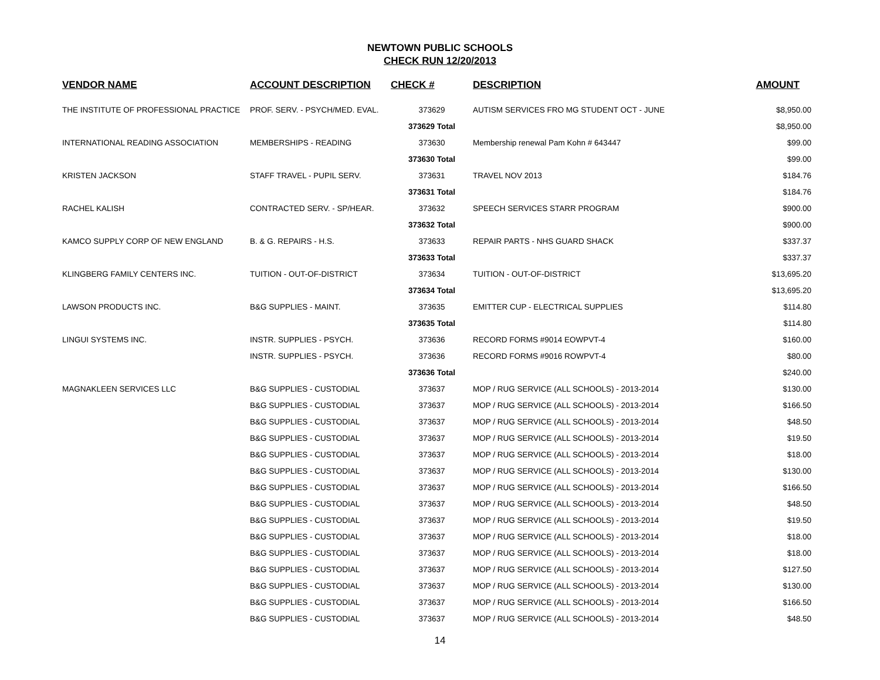NEWTOWN PUBLIC SCHOOLS
CHECK RUN 12/20/2013
| VENDOR NAME | ACCOUNT DESCRIPTION | CHECK # | DESCRIPTION | AMOUNT |
| --- | --- | --- | --- | --- |
| THE INSTITUTE OF PROFESSIONAL PRACTICE | PROF. SERV. - PSYCH/MED. EVAL. | 373629 | AUTISM SERVICES FRO MG STUDENT OCT - JUNE | $8,950.00 |
| | | 373629 Total | | $8,950.00 |
| INTERNATIONAL READING ASSOCIATION | MEMBERSHIPS - READING | 373630 | Membership renewal Pam Kohn # 643447 | $99.00 |
| | | 373630 Total | | $99.00 |
| KRISTEN JACKSON | STAFF TRAVEL - PUPIL SERV. | 373631 | TRAVEL NOV 2013 | $184.76 |
| | | 373631 Total | | $184.76 |
| RACHEL KALISH | CONTRACTED SERV. - SP/HEAR. | 373632 | SPEECH SERVICES STARR PROGRAM | $900.00 |
| | | 373632 Total | | $900.00 |
| KAMCO SUPPLY CORP OF NEW ENGLAND | B. & G. REPAIRS - H.S. | 373633 | REPAIR PARTS - NHS GUARD SHACK | $337.37 |
| | | 373633 Total | | $337.37 |
| KLINGBERG FAMILY CENTERS INC. | TUITION - OUT-OF-DISTRICT | 373634 | TUITION - OUT-OF-DISTRICT | $13,695.20 |
| | | 373634 Total | | $13,695.20 |
| LAWSON PRODUCTS INC. | B&G SUPPLIES - MAINT. | 373635 | EMITTER CUP - ELECTRICAL SUPPLIES | $114.80 |
| | | 373635 Total | | $114.80 |
| LINGUI SYSTEMS INC. | INSTR. SUPPLIES - PSYCH. | 373636 | RECORD FORMS #9014 EOWPVT-4 | $160.00 |
| | INSTR. SUPPLIES - PSYCH. | 373636 | RECORD FORMS #9016 ROWPVT-4 | $80.00 |
| | | 373636 Total | | $240.00 |
| MAGNAKLEEN SERVICES LLC | B&G SUPPLIES - CUSTODIAL | 373637 | MOP / RUG SERVICE (ALL SCHOOLS) - 2013-2014 | $130.00 |
| | B&G SUPPLIES - CUSTODIAL | 373637 | MOP / RUG SERVICE (ALL SCHOOLS) - 2013-2014 | $166.50 |
| | B&G SUPPLIES - CUSTODIAL | 373637 | MOP / RUG SERVICE (ALL SCHOOLS) - 2013-2014 | $48.50 |
| | B&G SUPPLIES - CUSTODIAL | 373637 | MOP / RUG SERVICE (ALL SCHOOLS) - 2013-2014 | $19.50 |
| | B&G SUPPLIES - CUSTODIAL | 373637 | MOP / RUG SERVICE (ALL SCHOOLS) - 2013-2014 | $18.00 |
| | B&G SUPPLIES - CUSTODIAL | 373637 | MOP / RUG SERVICE (ALL SCHOOLS) - 2013-2014 | $130.00 |
| | B&G SUPPLIES - CUSTODIAL | 373637 | MOP / RUG SERVICE (ALL SCHOOLS) - 2013-2014 | $166.50 |
| | B&G SUPPLIES - CUSTODIAL | 373637 | MOP / RUG SERVICE (ALL SCHOOLS) - 2013-2014 | $48.50 |
| | B&G SUPPLIES - CUSTODIAL | 373637 | MOP / RUG SERVICE (ALL SCHOOLS) - 2013-2014 | $19.50 |
| | B&G SUPPLIES - CUSTODIAL | 373637 | MOP / RUG SERVICE (ALL SCHOOLS) - 2013-2014 | $18.00 |
| | B&G SUPPLIES - CUSTODIAL | 373637 | MOP / RUG SERVICE (ALL SCHOOLS) - 2013-2014 | $18.00 |
| | B&G SUPPLIES - CUSTODIAL | 373637 | MOP / RUG SERVICE (ALL SCHOOLS) - 2013-2014 | $127.50 |
| | B&G SUPPLIES - CUSTODIAL | 373637 | MOP / RUG SERVICE (ALL SCHOOLS) - 2013-2014 | $130.00 |
| | B&G SUPPLIES - CUSTODIAL | 373637 | MOP / RUG SERVICE (ALL SCHOOLS) - 2013-2014 | $166.50 |
| | B&G SUPPLIES - CUSTODIAL | 373637 | MOP / RUG SERVICE (ALL SCHOOLS) - 2013-2014 | $48.50 |
14